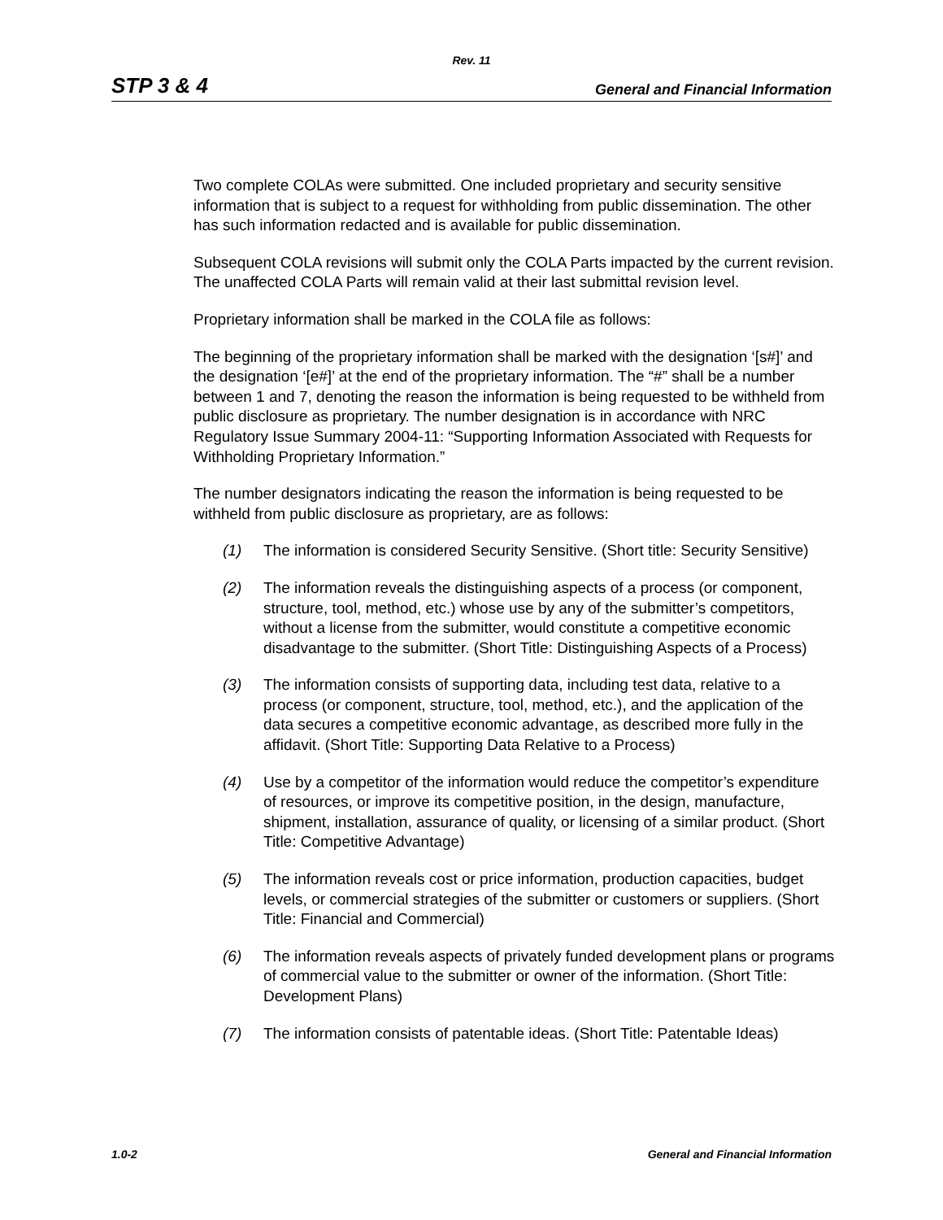Rev. 11
STP 3 & 4 General and Financial Information
Two complete COLAs were submitted. One included proprietary and security sensitive information that is subject to a request for withholding from public dissemination. The other has such information redacted and is available for public dissemination.
Subsequent COLA revisions will submit only the COLA Parts impacted by the current revision. The unaffected COLA Parts will remain valid at their last submittal revision level.
Proprietary information shall be marked in the COLA file as follows:
The beginning of the proprietary information shall be marked with the designation ‘[s#]’ and the designation ‘[e#]’ at the end of the proprietary information. The “#” shall be a number between 1 and 7, denoting the reason the information is being requested to be withheld from public disclosure as proprietary. The number designation is in accordance with NRC Regulatory Issue Summary 2004-11: “Supporting Information Associated with Requests for Withholding Proprietary Information.”
The number designators indicating the reason the information is being requested to be withheld from public disclosure as proprietary, are as follows:
(1) The information is considered Security Sensitive. (Short title: Security Sensitive)
(2) The information reveals the distinguishing aspects of a process (or component, structure, tool, method, etc.) whose use by any of the submitter’s competitors, without a license from the submitter, would constitute a competitive economic disadvantage to the submitter. (Short Title: Distinguishing Aspects of a Process)
(3) The information consists of supporting data, including test data, relative to a process (or component, structure, tool, method, etc.), and the application of the data secures a competitive economic advantage, as described more fully in the affidavit. (Short Title: Supporting Data Relative to a Process)
(4) Use by a competitor of the information would reduce the competitor’s expenditure of resources, or improve its competitive position, in the design, manufacture, shipment, installation, assurance of quality, or licensing of a similar product. (Short Title: Competitive Advantage)
(5) The information reveals cost or price information, production capacities, budget levels, or commercial strategies of the submitter or customers or suppliers. (Short Title: Financial and Commercial)
(6) The information reveals aspects of privately funded development plans or programs of commercial value to the submitter or owner of the information. (Short Title: Development Plans)
(7) The information consists of patentable ideas. (Short Title: Patentable Ideas)
1.0-2 General and Financial Information